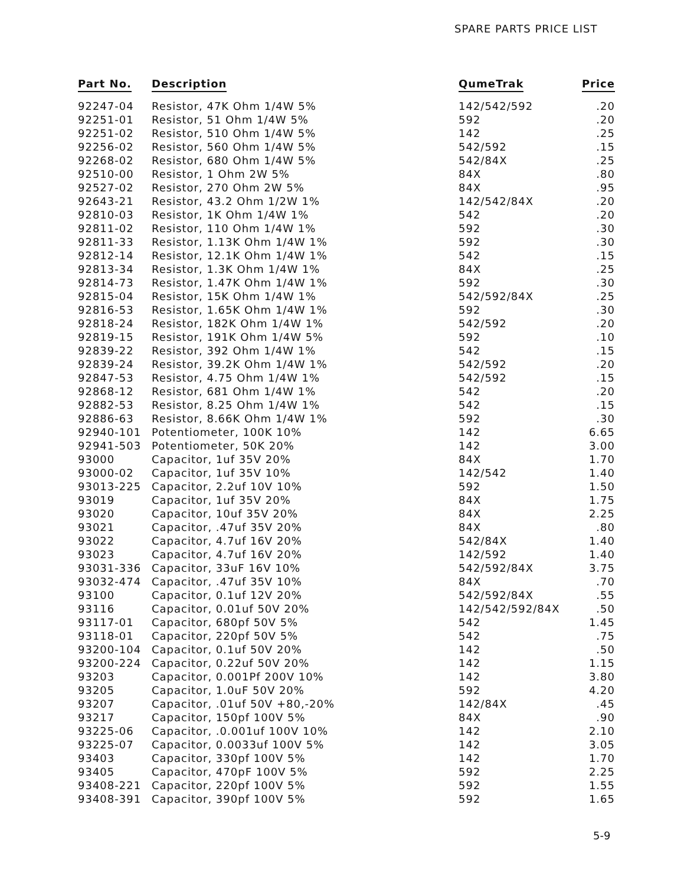SPARE PARTS PRICE LIST
| Part No. | Description | QumeTrak | Price |
| --- | --- | --- | --- |
| 92247-04 | Resistor, 47K Ohm 1/4W 5% | 142/542/592 | .20 |
| 92251-01 | Resistor, 51 Ohm 1/4W 5% | 592 | .20 |
| 92251-02 | Resistor, 510 Ohm 1/4W 5% | 142 | .25 |
| 92256-02 | Resistor, 560 Ohm 1/4W 5% | 542/592 | .15 |
| 92268-02 | Resistor, 680 Ohm 1/4W 5% | 542/84X | .25 |
| 92510-00 | Resistor, 1 Ohm 2W 5% | 84X | .80 |
| 92527-02 | Resistor, 270 Ohm 2W 5% | 84X | .95 |
| 92643-21 | Resistor, 43.2 Ohm 1/2W 1% | 142/542/84X | .20 |
| 92810-03 | Resistor, 1K Ohm 1/4W 1% | 542 | .20 |
| 92811-02 | Resistor, 110 Ohm 1/4W 1% | 592 | .30 |
| 92811-33 | Resistor, 1.13K Ohm 1/4W 1% | 592 | .30 |
| 92812-14 | Resistor, 12.1K Ohm 1/4W 1% | 542 | .15 |
| 92813-34 | Resistor, 1.3K Ohm 1/4W 1% | 84X | .25 |
| 92814-73 | Resistor, 1.47K Ohm 1/4W 1% | 592 | .30 |
| 92815-04 | Resistor, 15K Ohm 1/4W 1% | 542/592/84X | .25 |
| 92816-53 | Resistor, 1.65K Ohm 1/4W 1% | 592 | .30 |
| 92818-24 | Resistor, 182K Ohm 1/4W 1% | 542/592 | .20 |
| 92819-15 | Resistor, 191K Ohm 1/4W 5% | 592 | .10 |
| 92839-22 | Resistor, 392 Ohm 1/4W 1% | 542 | .15 |
| 92839-24 | Resistor, 39.2K Ohm 1/4W 1% | 542/592 | .20 |
| 92847-53 | Resistor, 4.75 Ohm 1/4W 1% | 542/592 | .15 |
| 92868-12 | Resistor, 681 Ohm 1/4W 1% | 542 | .20 |
| 92882-53 | Resistor, 8.25 Ohm 1/4W 1% | 542 | .15 |
| 92886-63 | Resistor, 8.66K Ohm 1/4W 1% | 592 | .30 |
| 92940-101 | Potentiometer, 100K 10% | 142 | 6.65 |
| 92941-503 | Potentiometer, 50K 20% | 142 | 3.00 |
| 93000 | Capacitor, 1uf 35V 20% | 84X | 1.70 |
| 93000-02 | Capacitor, 1uf 35V 10% | 142/542 | 1.40 |
| 93013-225 | Capacitor, 2.2uf 10V 10% | 592 | 1.50 |
| 93019 | Capacitor, 1uf 35V 20% | 84X | 1.75 |
| 93020 | Capacitor, 10uf 35V 20% | 84X | 2.25 |
| 93021 | Capacitor, .47uf 35V 20% | 84X | .80 |
| 93022 | Capacitor, 4.7uf 16V 20% | 542/84X | 1.40 |
| 93023 | Capacitor, 4.7uf 16V 20% | 142/592 | 1.40 |
| 93031-336 | Capacitor, 33uF 16V 10% | 542/592/84X | 3.75 |
| 93032-474 | Capacitor, .47uf 35V 10% | 84X | .70 |
| 93100 | Capacitor, 0.1uf 12V 20% | 542/592/84X | .55 |
| 93116 | Capacitor, 0.01uf 50V 20% | 142/542/592/84X | .50 |
| 93117-01 | Capacitor, 680pf 50V 5% | 542 | 1.45 |
| 93118-01 | Capacitor, 220pf 50V 5% | 542 | .75 |
| 93200-104 | Capacitor, 0.1uf 50V 20% | 142 | .50 |
| 93200-224 | Capacitor, 0.22uf 50V 20% | 142 | 1.15 |
| 93203 | Capacitor, 0.001Pf 200V 10% | 142 | 3.80 |
| 93205 | Capacitor, 1.0uF 50V 20% | 592 | 4.20 |
| 93207 | Capacitor, .01uf 50V +80,-20% | 142/84X | .45 |
| 93217 | Capacitor, 150pf 100V 5% | 84X | .90 |
| 93225-06 | Capacitor, .0.001uf 100V 10% | 142 | 2.10 |
| 93225-07 | Capacitor, 0.0033uf 100V 5% | 142 | 3.05 |
| 93403 | Capacitor, 330pf 100V 5% | 142 | 1.70 |
| 93405 | Capacitor, 470pF 100V 5% | 592 | 2.25 |
| 93408-221 | Capacitor, 220pf 100V 5% | 592 | 1.55 |
| 93408-391 | Capacitor, 390pf 100V 5% | 592 | 1.65 |
5-9